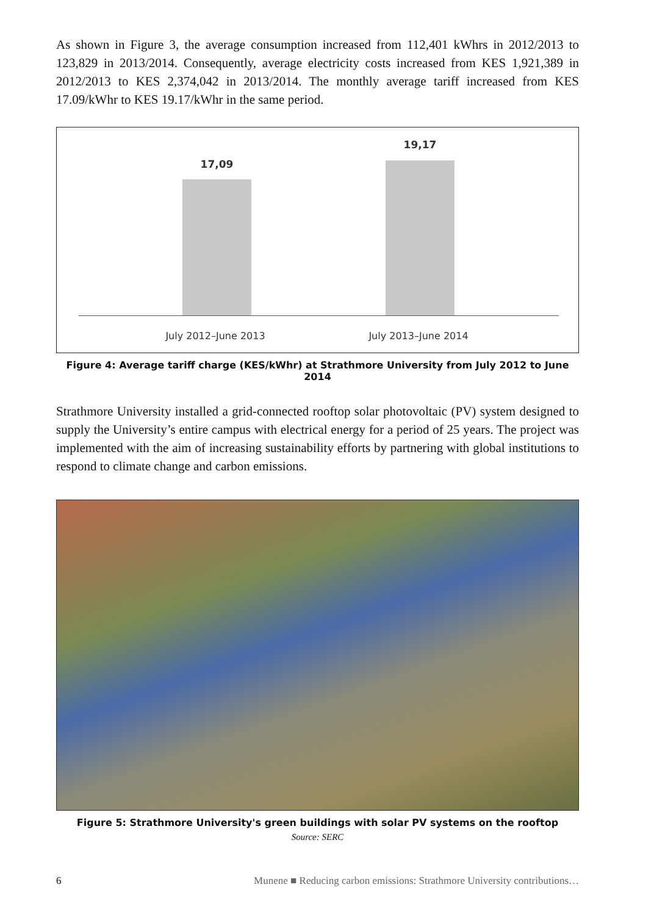As shown in Figure 3, the average consumption increased from 112,401 kWhrs in 2012/2013 to 123,829 in 2013/2014. Consequently, average electricity costs increased from KES 1,921,389 in 2012/2013 to KES 2,374,042 in 2013/2014. The monthly average tariff increased from KES 17.09/kWhr to KES 19.17/kWhr in the same period.
17,09
19,17
July 2012–June 2013 July 2013–June 2014
Figure 4: Average tariff charge (KES/kWhr) at Strathmore University from July 2012 to June 2014
Strathmore University installed a grid-connected rooftop solar photovoltaic (PV) system designed to supply the University’s entire campus with electrical energy for a period of 25 years. The project was implemented with the aim of increasing sustainability efforts by partnering with global institutions to respond to climate change and carbon emissions.
Figure 5: Strathmore University's green buildings with solar PV systems on the rooftop
Source: SERC
6 Munene ■ Reducing carbon emissions: Strathmore University contributions…